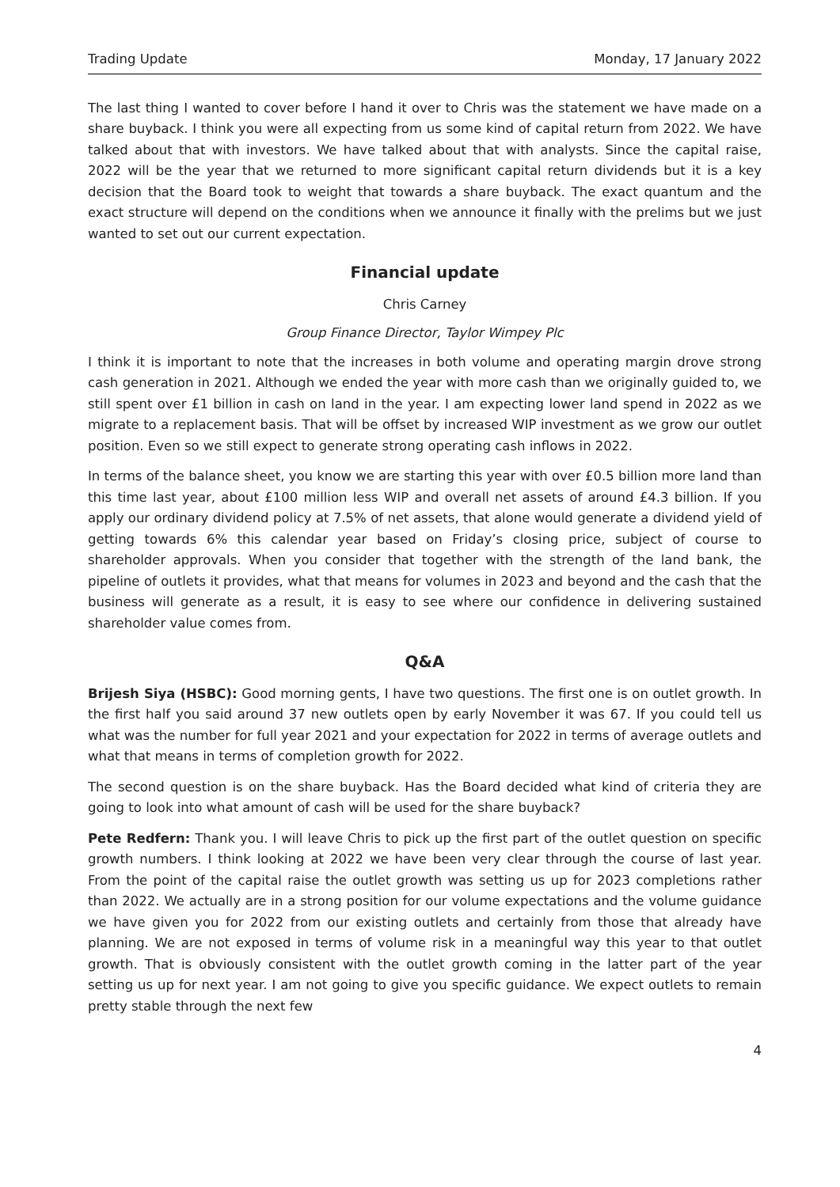Trading Update Monday, 17 January 2022
The last thing I wanted to cover before I hand it over to Chris was the statement we have made on a share buyback. I think you were all expecting from us some kind of capital return from 2022. We have talked about that with investors. We have talked about that with analysts. Since the capital raise, 2022 will be the year that we returned to more significant capital return dividends but it is a key decision that the Board took to weight that towards a share buyback. The exact quantum and the exact structure will depend on the conditions when we announce it finally with the prelims but we just wanted to set out our current expectation.
Financial update
Chris Carney
Group Finance Director, Taylor Wimpey Plc
I think it is important to note that the increases in both volume and operating margin drove strong cash generation in 2021. Although we ended the year with more cash than we originally guided to, we still spent over £1 billion in cash on land in the year. I am expecting lower land spend in 2022 as we migrate to a replacement basis. That will be offset by increased WIP investment as we grow our outlet position. Even so we still expect to generate strong operating cash inflows in 2022.
In terms of the balance sheet, you know we are starting this year with over £0.5 billion more land than this time last year, about £100 million less WIP and overall net assets of around £4.3 billion. If you apply our ordinary dividend policy at 7.5% of net assets, that alone would generate a dividend yield of getting towards 6% this calendar year based on Friday’s closing price, subject of course to shareholder approvals. When you consider that together with the strength of the land bank, the pipeline of outlets it provides, what that means for volumes in 2023 and beyond and the cash that the business will generate as a result, it is easy to see where our confidence in delivering sustained shareholder value comes from.
Q&A
Brijesh Siya (HSBC): Good morning gents, I have two questions. The first one is on outlet growth. In the first half you said around 37 new outlets open by early November it was 67. If you could tell us what was the number for full year 2021 and your expectation for 2022 in terms of average outlets and what that means in terms of completion growth for 2022.
The second question is on the share buyback. Has the Board decided what kind of criteria they are going to look into what amount of cash will be used for the share buyback?
Pete Redfern: Thank you. I will leave Chris to pick up the first part of the outlet question on specific growth numbers. I think looking at 2022 we have been very clear through the course of last year. From the point of the capital raise the outlet growth was setting us up for 2023 completions rather than 2022. We actually are in a strong position for our volume expectations and the volume guidance we have given you for 2022 from our existing outlets and certainly from those that already have planning. We are not exposed in terms of volume risk in a meaningful way this year to that outlet growth. That is obviously consistent with the outlet growth coming in the latter part of the year setting us up for next year. I am not going to give you specific guidance. We expect outlets to remain pretty stable through the next few
4